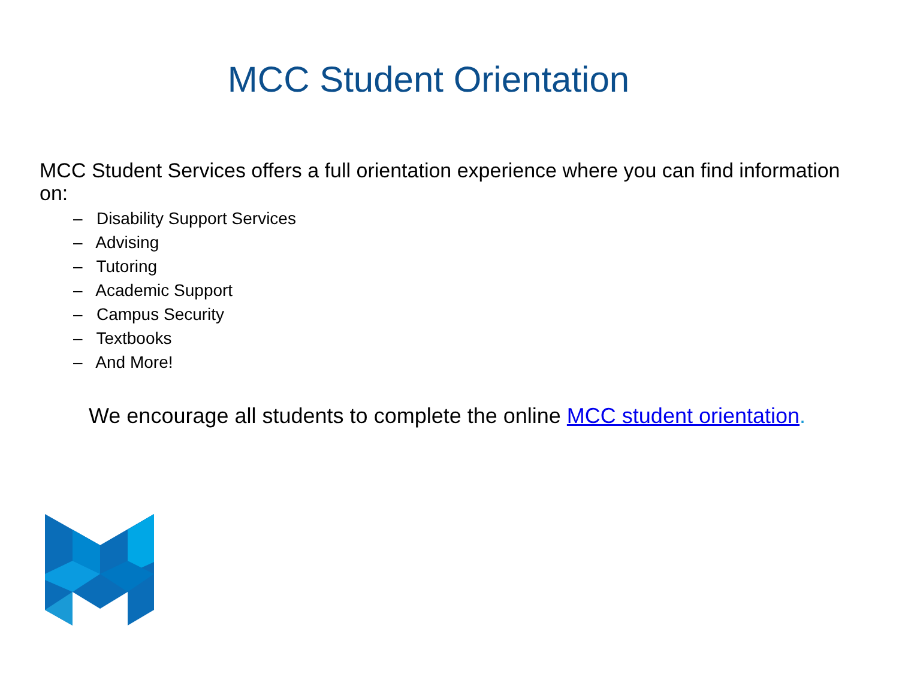MCC Student Orientation
MCC Student Services offers a full orientation experience where you can find information on:
– Disability Support Services
– Advising
– Tutoring
– Academic Support
– Campus Security
– Textbooks
– And More!
We encourage all students to complete the online MCC student orientation.